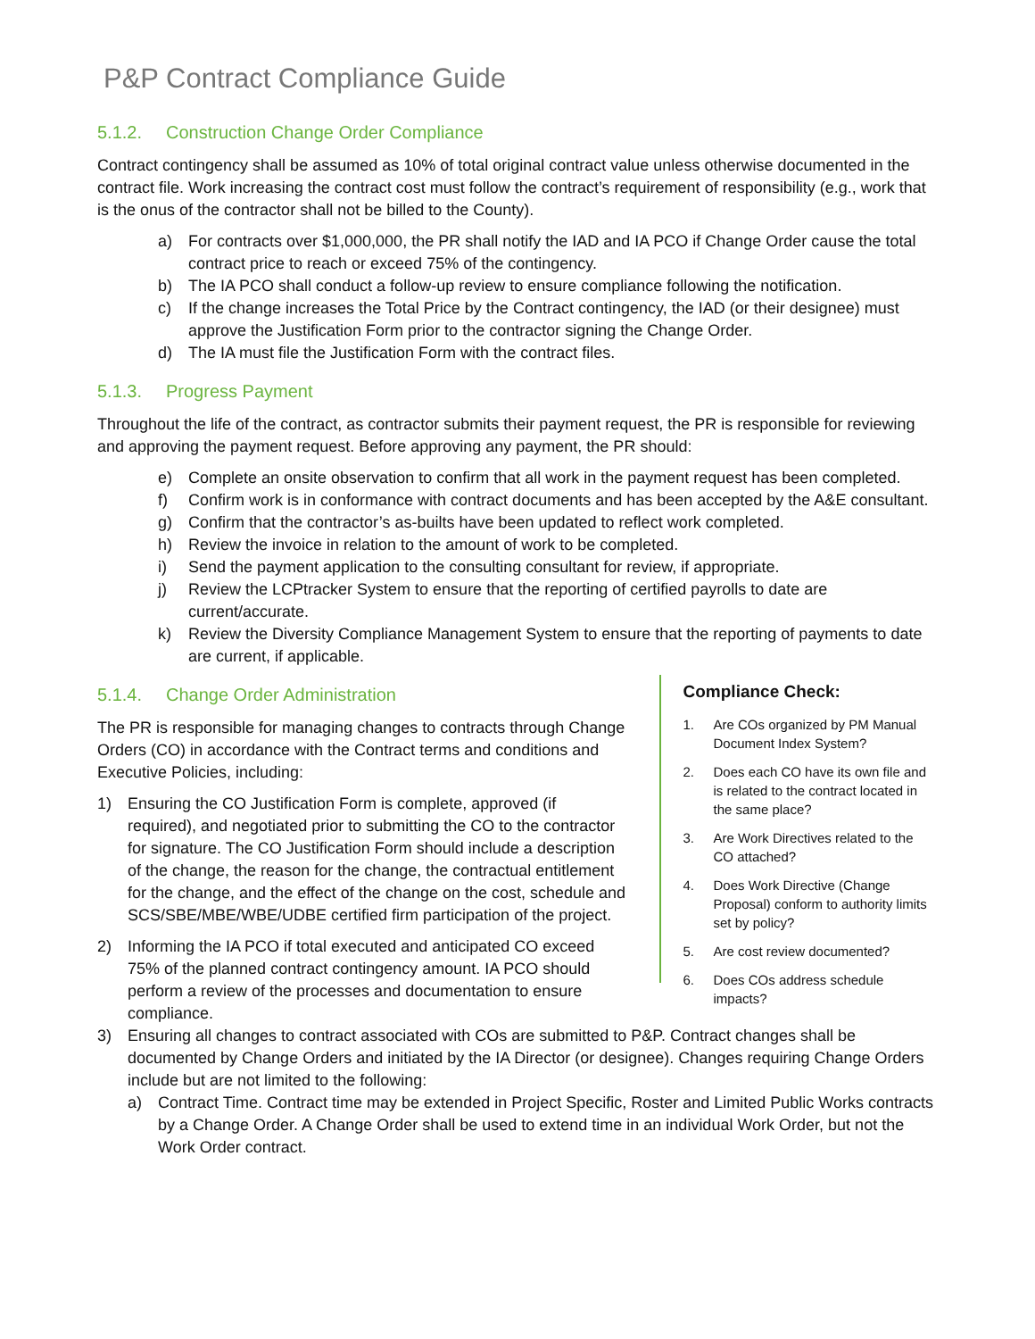P&P Contract Compliance Guide
5.1.2. Construction Change Order Compliance
Contract contingency shall be assumed as 10% of total original contract value unless otherwise documented in the contract file. Work increasing the contract cost must follow the contract’s requirement of responsibility (e.g., work that is the onus of the contractor shall not be billed to the County).
a) For contracts over $1,000,000, the PR shall notify the IAD and IA PCO if Change Order cause the total contract price to reach or exceed 75% of the contingency.
b) The IA PCO shall conduct a follow-up review to ensure compliance following the notification.
c) If the change increases the Total Price by the Contract contingency, the IAD (or their designee) must approve the Justification Form prior to the contractor signing the Change Order.
d) The IA must file the Justification Form with the contract files.
5.1.3. Progress Payment
Throughout the life of the contract, as contractor submits their payment request, the PR is responsible for reviewing and approving the payment request. Before approving any payment, the PR should:
e) Complete an onsite observation to confirm that all work in the payment request has been completed.
f) Confirm work is in conformance with contract documents and has been accepted by the A&E consultant.
g) Confirm that the contractor’s as-builts have been updated to reflect work completed.
h) Review the invoice in relation to the amount of work to be completed.
i) Send the payment application to the consulting consultant for review, if appropriate.
j) Review the LCPtracker System to ensure that the reporting of certified payrolls to date are current/accurate.
k) Review the Diversity Compliance Management System to ensure that the reporting of payments to date are current, if applicable.
5.1.4. Change Order Administration
The PR is responsible for managing changes to contracts through Change Orders (CO) in accordance with the Contract terms and conditions and Executive Policies, including:
1) Ensuring the CO Justification Form is complete, approved (if required), and negotiated prior to submitting the CO to the contractor for signature. The CO Justification Form should include a description of the change, the reason for the change, the contractual entitlement for the change, and the effect of the change on the cost, schedule and SCS/SBE/MBE/WBE/UDBE certified firm participation of the project.
2) Informing the IA PCO if total executed and anticipated CO exceed 75% of the planned contract contingency amount. IA PCO should perform a review of the processes and documentation to ensure compliance.
Compliance Check:
1. Are COs organized by PM Manual Document Index System?
2. Does each CO have its own file and is related to the contract located in the same place?
3. Are Work Directives related to the CO attached?
4. Does Work Directive (Change Proposal) conform to authority limits set by policy?
5. Are cost review documented?
6. Does COs address schedule impacts?
3) Ensuring all changes to contract associated with COs are submitted to P&P. Contract changes shall be documented by Change Orders and initiated by the IA Director (or designee). Changes requiring Change Orders include but are not limited to the following:
a) Contract Time. Contract time may be extended in Project Specific, Roster and Limited Public Works contracts by a Change Order. A Change Order shall be used to extend time in an individual Work Order, but not the Work Order contract.